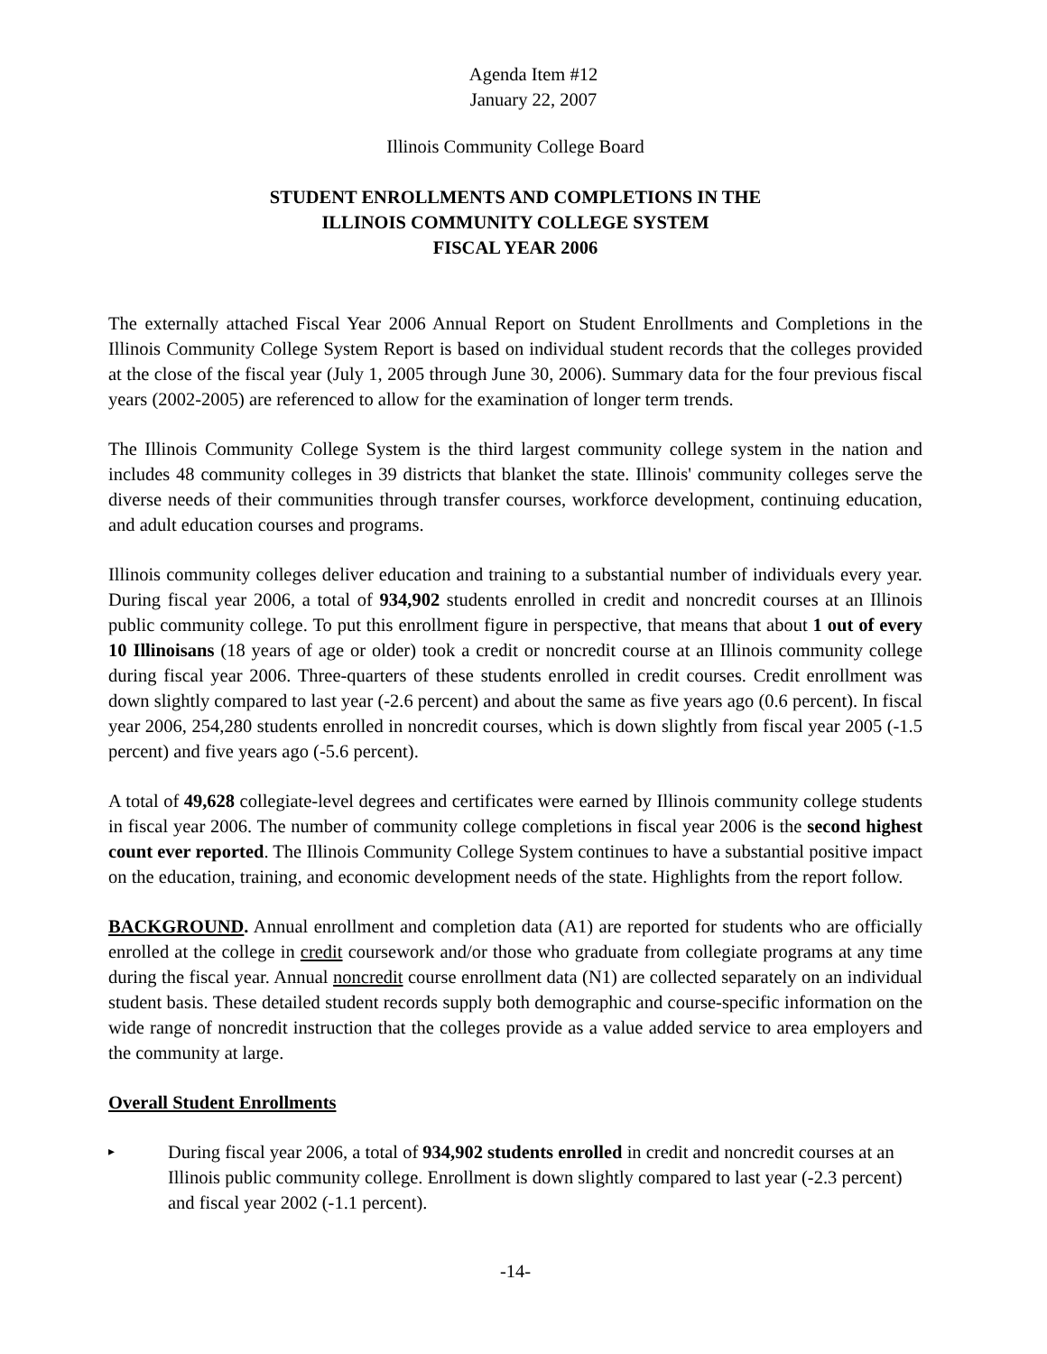Agenda Item #12
January 22, 2007
Illinois Community College Board
STUDENT ENROLLMENTS AND COMPLETIONS IN THE
ILLINOIS COMMUNITY COLLEGE SYSTEM
FISCAL YEAR 2006
The externally attached Fiscal Year 2006 Annual Report on Student Enrollments and Completions in the Illinois Community College System Report is based on individual student records that the colleges provided at the close of the fiscal year (July 1, 2005 through June 30, 2006). Summary data for the four previous fiscal years (2002-2005) are referenced to allow for the examination of longer term trends.
The Illinois Community College System is the third largest community college system in the nation and includes 48 community colleges in 39 districts that blanket the state. Illinois' community colleges serve the diverse needs of their communities through transfer courses, workforce development, continuing education, and adult education courses and programs.
Illinois community colleges deliver education and training to a substantial number of individuals every year. During fiscal year 2006, a total of 934,902 students enrolled in credit and noncredit courses at an Illinois public community college. To put this enrollment figure in perspective, that means that about 1 out of every 10 Illinoisans (18 years of age or older) took a credit or noncredit course at an Illinois community college during fiscal year 2006. Three-quarters of these students enrolled in credit courses. Credit enrollment was down slightly compared to last year (-2.6 percent) and about the same as five years ago (0.6 percent). In fiscal year 2006, 254,280 students enrolled in noncredit courses, which is down slightly from fiscal year 2005 (-1.5 percent) and five years ago (-5.6 percent).
A total of 49,628 collegiate-level degrees and certificates were earned by Illinois community college students in fiscal year 2006. The number of community college completions in fiscal year 2006 is the second highest count ever reported. The Illinois Community College System continues to have a substantial positive impact on the education, training, and economic development needs of the state. Highlights from the report follow.
BACKGROUND. Annual enrollment and completion data (A1) are reported for students who are officially enrolled at the college in credit coursework and/or those who graduate from collegiate programs at any time during the fiscal year. Annual noncredit course enrollment data (N1) are collected separately on an individual student basis. These detailed student records supply both demographic and course-specific information on the wide range of noncredit instruction that the colleges provide as a value added service to area employers and the community at large.
Overall Student Enrollments
▸ During fiscal year 2006, a total of 934,902 students enrolled in credit and noncredit courses at an Illinois public community college. Enrollment is down slightly compared to last year (-2.3 percent) and fiscal year 2002 (-1.1 percent).
-14-